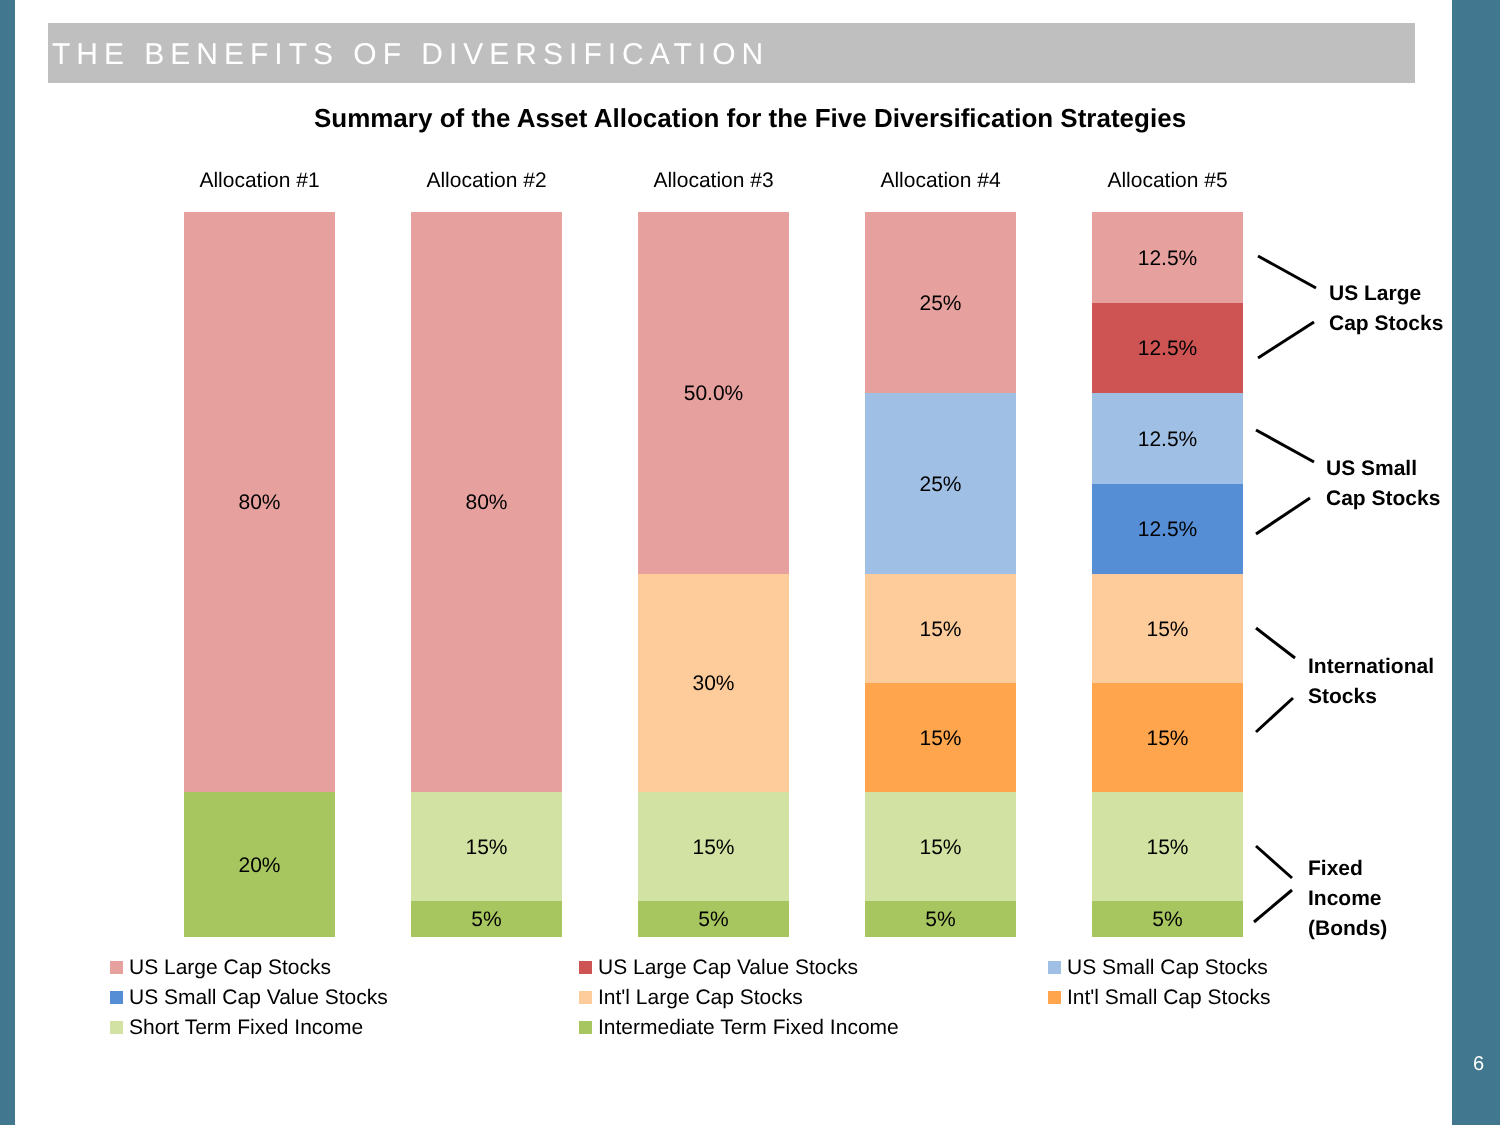THE BENEFITS OF DIVERSIFICATION
Summary of the Asset Allocation for the Five Diversification Strategies
Allocation #1
80%
20%
Allocation #2
80%
15%
5%
Allocation #3
50.0%
30%
15%
5%
Allocation #4
25%
25%
15%
15%
15%
5%
Allocation #5
12.5%
12.5%
12.5%
12.5%
15%
15%
15%
5%
US Large
Cap Stocks
US Small
Cap Stocks
International
Stocks
Fixed
Income
(Bonds)
US Large Cap Stocks
US Large Cap Value Stocks
US Small Cap Stocks
US Small Cap Value Stocks
Int'l Large Cap Stocks
Int'l Small Cap Stocks
Short Term Fixed Income
Intermediate Term Fixed Income
6